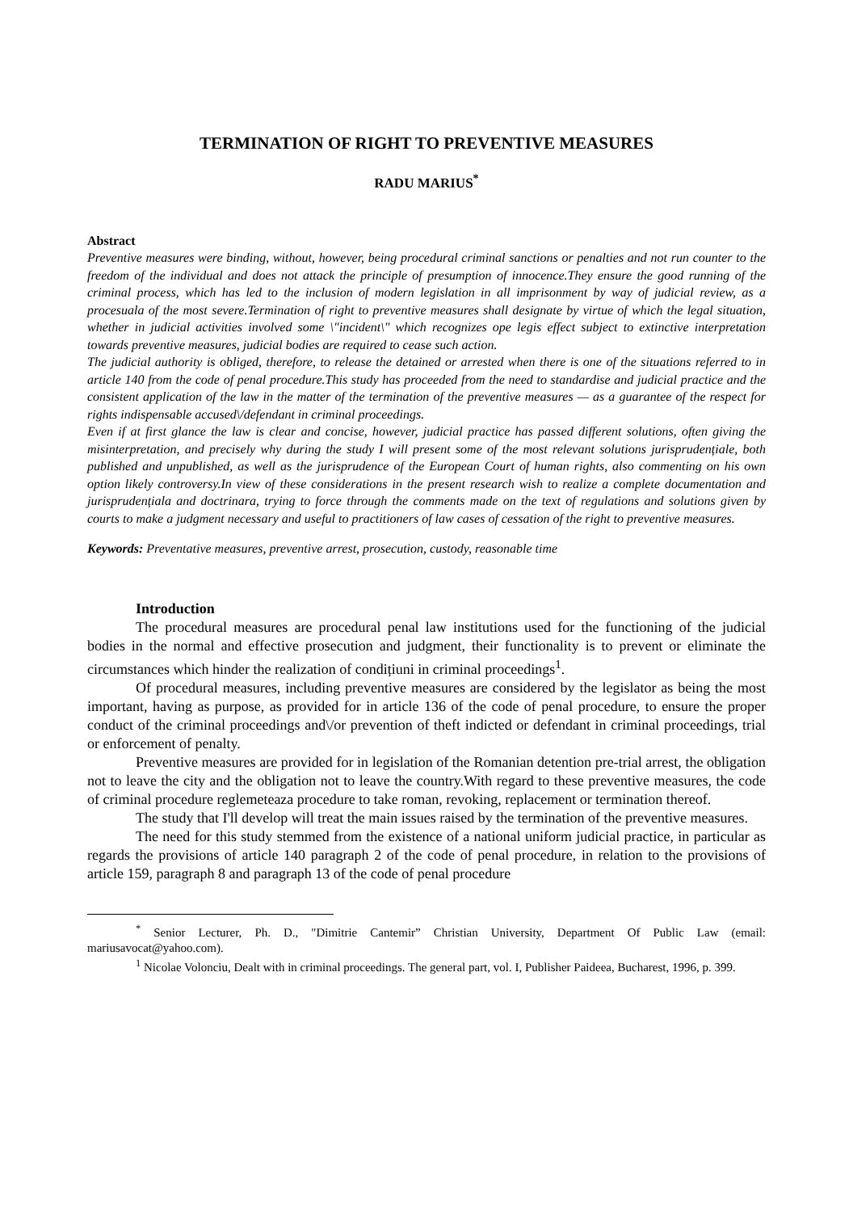TERMINATION OF RIGHT TO PREVENTIVE MEASURES
RADU MARIUS<sup>*</sup>
Abstract
Preventive measures were binding, without, however, being procedural criminal sanctions or penalties and not run counter to the freedom of the individual and does not attack the principle of presumption of innocence.They ensure the good running of the criminal process, which has led to the inclusion of modern legislation in all imprisonment by way of judicial review, as a procesuala of the most severe.Termination of right to preventive measures shall designate by virtue of which the legal situation, whether in judicial activities involved some \"incident\" which recognizes ope legis effect subject to extinctive interpretation towards preventive measures, judicial bodies are required to cease such action.
The judicial authority is obliged, therefore, to release the detained or arrested when there is one of the situations referred to in article 140 from the code of penal procedure.This study has proceeded from the need to standardise and judicial practice and the consistent application of the law in the matter of the termination of the preventive measures — as a guarantee of the respect for rights indispensable accused\/defendant in criminal proceedings.
Even if at first glance the law is clear and concise, however, judicial practice has passed different solutions, often giving the misinterpretation, and precisely why during the study I will present some of the most relevant solutions jurisprudențiale, both published and unpublished, as well as the jurisprudence of the European Court of human rights, also commenting on his own option likely controversy.In view of these considerations in the present research wish to realize a complete documentation and jurisprudențiala and doctrinara, trying to force through the comments made on the text of regulations and solutions given by courts to make a judgment necessary and useful to practitioners of law cases of cessation of the right to preventive measures.
Keywords: Preventative measures, preventive arrest, prosecution, custody, reasonable time
Introduction
The procedural measures are procedural penal law institutions used for the functioning of the judicial bodies in the normal and effective prosecution and judgment, their functionality is to prevent or eliminate the circumstances which hinder the realization of condițiuni in criminal proceedings<sup>1</sup>.
Of procedural measures, including preventive measures are considered by the legislator as being the most important, having as purpose, as provided for in article 136 of the code of penal procedure, to ensure the proper conduct of the criminal proceedings and\/or prevention of theft indicted or defendant in criminal proceedings, trial or enforcement of penalty.
Preventive measures are provided for in legislation of the Romanian detention pre-trial arrest, the obligation not to leave the city and the obligation not to leave the country.With regard to these preventive measures, the code of criminal procedure reglemeteaza procedure to take roman, revoking, replacement or termination thereof.
The study that I'll develop will treat the main issues raised by the termination of the preventive measures.
The need for this study stemmed from the existence of a national uniform judicial practice, in particular as regards the provisions of article 140 paragraph 2 of the code of penal procedure, in relation to the provisions of article 159, paragraph 8 and paragraph 13 of the code of penal procedure
<sup>*</sup> Senior Lecturer, Ph. D., "Dimitrie Cantemir” Christian University, Department Of Public Law (email: mariusavocat@yahoo.com).
<sup>1</sup> Nicolae Volonciu, Dealt with in criminal proceedings. The general part, vol. I, Publisher Paideea, Bucharest, 1996, p. 399.